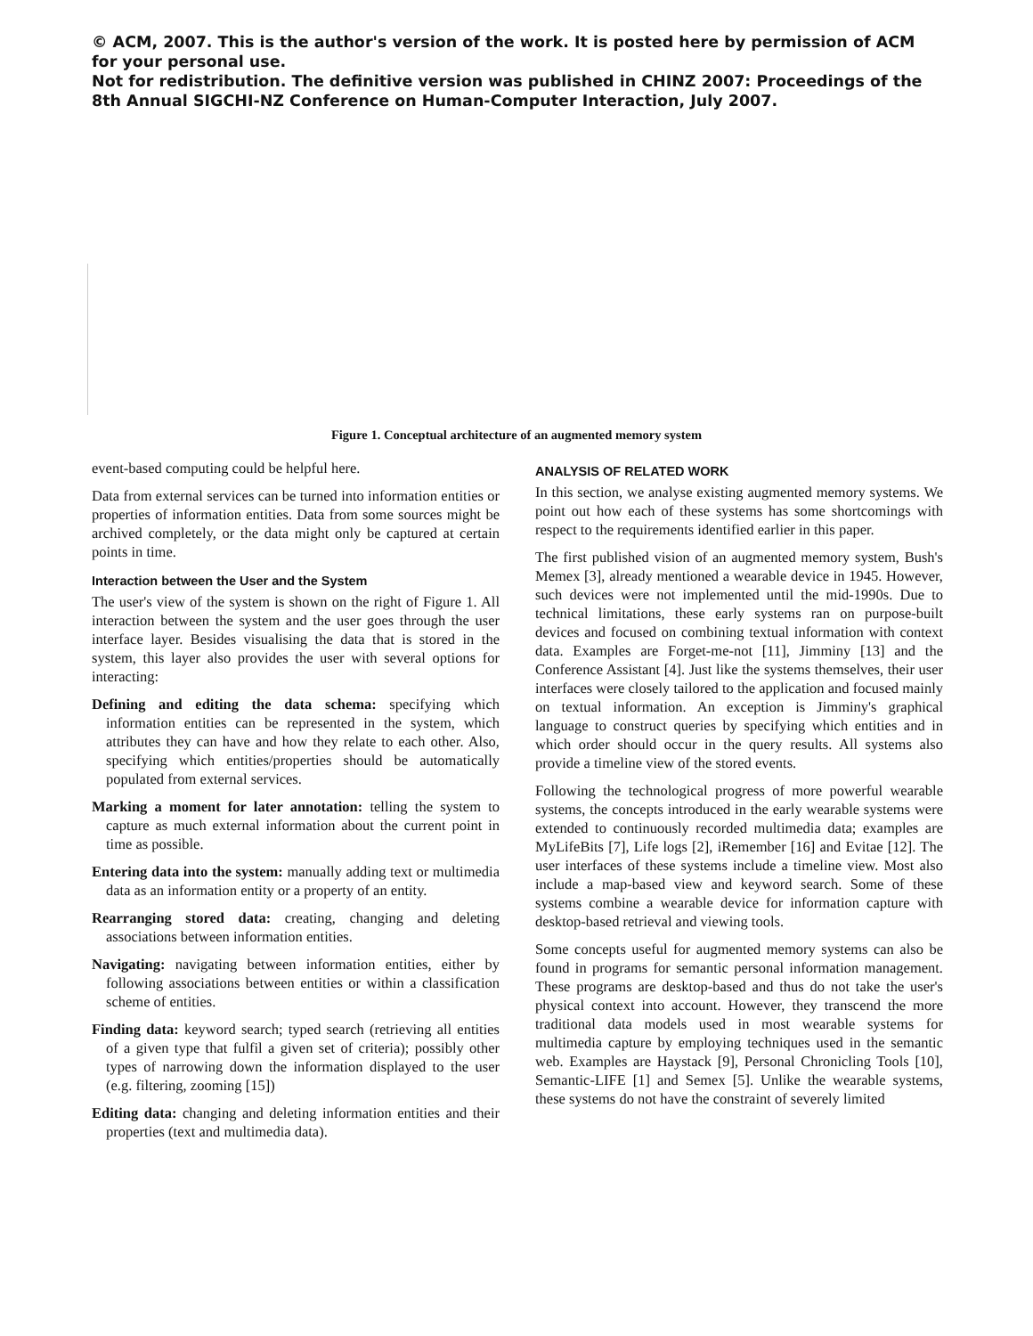© ACM, 2007. This is the author's version of the work. It is posted here by permission of ACM for your personal use.
Not for redistribution. The definitive version was published in CHINZ 2007: Proceedings of the 8th Annual SIGCHI-NZ Conference on Human-Computer Interaction, July 2007.
Figure 1. Conceptual architecture of an augmented memory system
event-based computing could be helpful here.
Data from external services can be turned into information entities or properties of information entities. Data from some sources might be archived completely, or the data might only be captured at certain points in time.
Interaction between the User and the System
The user's view of the system is shown on the right of Figure 1. All interaction between the system and the user goes through the user interface layer. Besides visualising the data that is stored in the system, this layer also provides the user with several options for interacting:
Defining and editing the data schema: specifying which information entities can be represented in the system, which attributes they can have and how they relate to each other. Also, specifying which entities/properties should be automatically populated from external services.
Marking a moment for later annotation: telling the system to capture as much external information about the current point in time as possible.
Entering data into the system: manually adding text or multimedia data as an information entity or a property of an entity.
Rearranging stored data: creating, changing and deleting associations between information entities.
Navigating: navigating between information entities, either by following associations between entities or within a classification scheme of entities.
Finding data: keyword search; typed search (retrieving all entities of a given type that fulfil a given set of criteria); possibly other types of narrowing down the information displayed to the user (e.g. filtering, zooming [15])
Editing data: changing and deleting information entities and their properties (text and multimedia data).
ANALYSIS OF RELATED WORK
In this section, we analyse existing augmented memory systems. We point out how each of these systems has some shortcomings with respect to the requirements identified earlier in this paper.
The first published vision of an augmented memory system, Bush's Memex [3], already mentioned a wearable device in 1945. However, such devices were not implemented until the mid-1990s. Due to technical limitations, these early systems ran on purpose-built devices and focused on combining textual information with context data. Examples are Forget-me-not [11], Jimminy [13] and the Conference Assistant [4]. Just like the systems themselves, their user interfaces were closely tailored to the application and focused mainly on textual information. An exception is Jimminy's graphical language to construct queries by specifying which entities and in which order should occur in the query results. All systems also provide a timeline view of the stored events.
Following the technological progress of more powerful wearable systems, the concepts introduced in the early wearable systems were extended to continuously recorded multimedia data; examples are MyLifeBits [7], Life logs [2], iRemember [16] and Evitae [12]. The user interfaces of these systems include a timeline view. Most also include a map-based view and keyword search. Some of these systems combine a wearable device for information capture with desktop-based retrieval and viewing tools.
Some concepts useful for augmented memory systems can also be found in programs for semantic personal information management. These programs are desktop-based and thus do not take the user's physical context into account. However, they transcend the more traditional data models used in most wearable systems for multimedia capture by employing techniques used in the semantic web. Examples are Haystack [9], Personal Chronicling Tools [10], Semantic-LIFE [1] and Semex [5]. Unlike the wearable systems, these systems do not have the constraint of severely limited